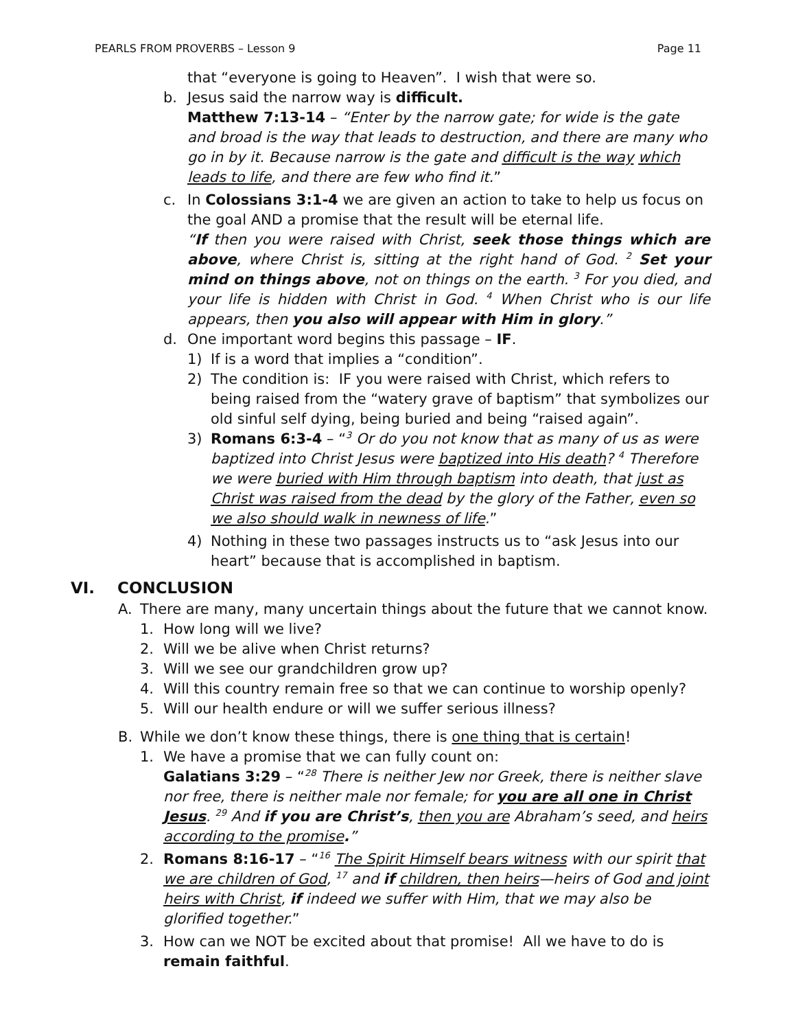PEARLS FROM PROVERBS – Lesson 9 Page 11
that “everyone is going to Heaven”. I wish that were so.
b. Jesus said the narrow way is difficult.
Matthew 7:13-14 – “Enter by the narrow gate; for wide is the gate and broad is the way that leads to destruction, and there are many who go in by it. Because narrow is the gate and difficult is the way which leads to life, and there are few who find it.”
c. In Colossians 3:1-4 we are given an action to take to help us focus on the goal AND a promise that the result will be eternal life.
“If then you were raised with Christ, seek those things which are above, where Christ is, sitting at the right hand of God. <sup>2</sup> Set your mind on things above, not on things on the earth. <sup>3</sup> For you died, and your life is hidden with Christ in God. <sup>4</sup> When Christ who is our life appears, then you also will appear with Him in glory.”
d. One important word begins this passage – IF.
1) If is a word that implies a “condition”.
2) The condition is: IF you were raised with Christ, which refers to being raised from the “watery grave of baptism” that symbolizes our old sinful self dying, being buried and being “raised again”.
3) Romans 6:3-4 – “<sup>3</sup> Or do you not know that as many of us as were baptized into Christ Jesus were baptized into His death? <sup>4</sup> Therefore we were buried with Him through baptism into death, that just as Christ was raised from the dead by the glory of the Father, even so we also should walk in newness of life.”
4) Nothing in these two passages instructs us to “ask Jesus into our heart” because that is accomplished in baptism.
VI. CONCLUSION
A. There are many, many uncertain things about the future that we cannot know.
1. How long will we live?
2. Will we be alive when Christ returns?
3. Will we see our grandchildren grow up?
4. Will this country remain free so that we can continue to worship openly?
5. Will our health endure or will we suffer serious illness?
B. While we don’t know these things, there is one thing that is certain!
1. We have a promise that we can fully count on:
Galatians 3:29 – “<sup>28</sup> There is neither Jew nor Greek, there is neither slave nor free, there is neither male nor female; for you are all one in Christ Jesus. <sup>29</sup> And if you are Christ’s, then you are Abraham’s seed, and heirs according to the promise.”
2. Romans 8:16-17 – “<sup>16</sup> The Spirit Himself bears witness with our spirit that we are children of God, <sup>17</sup> and if children, then heirs—heirs of God and joint heirs with Christ, if indeed we suffer with Him, that we may also be glorified together.”
3. How can we NOT be excited about that promise! All we have to do is remain faithful.